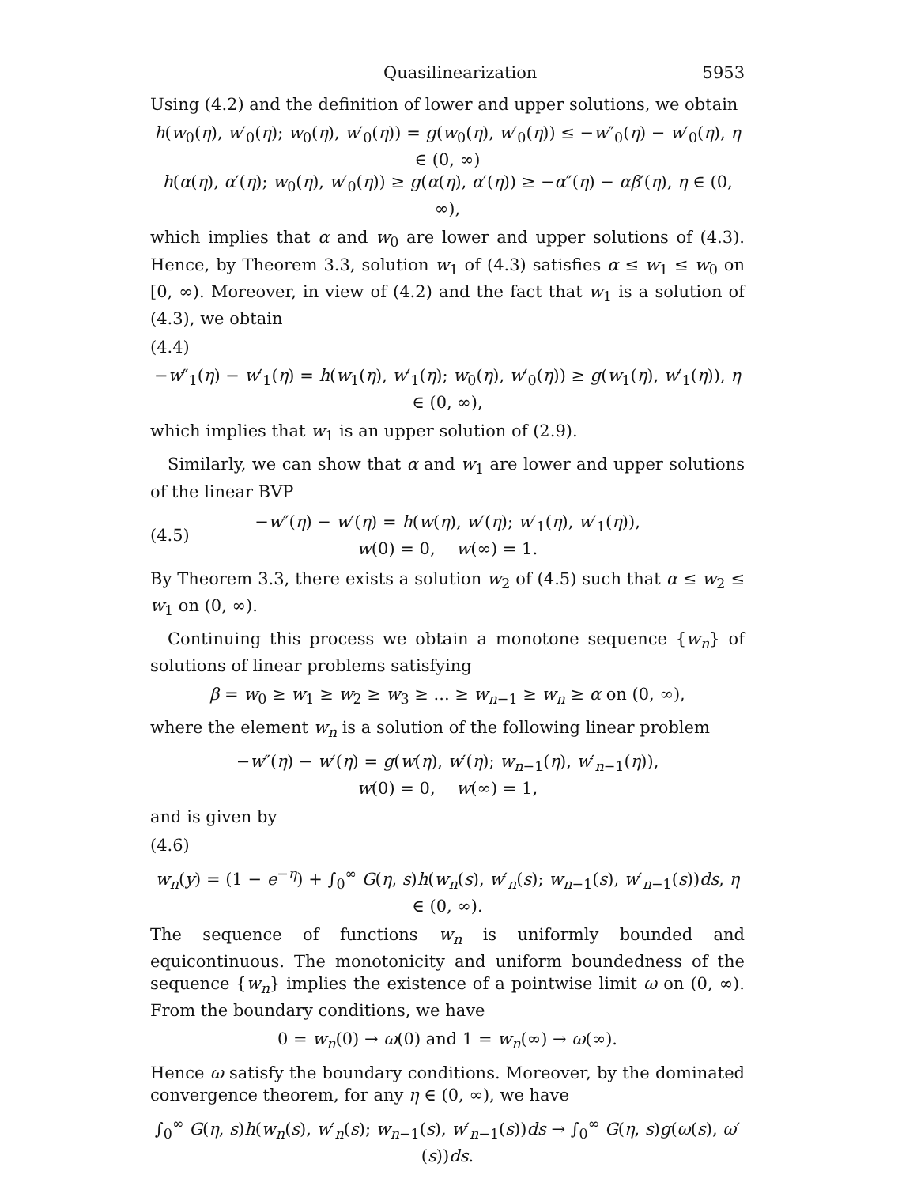Quasilinearization 5953
Using (4.2) and the definition of lower and upper solutions, we obtain
h(w<sub>0</sub>(η), w′<sub>0</sub>(η); w<sub>0</sub>(η), w′<sub>0</sub>(η)) = g(w<sub>0</sub>(η), w′<sub>0</sub>(η)) ≤ −w″<sub>0</sub>(η) − w′<sub>0</sub>(η), η ∈ (0, ∞)
h(α(η), α′(η); w<sub>0</sub>(η), w′<sub>0</sub>(η)) ≥ g(α(η), α′(η)) ≥ −α″(η) − αβ′(η), η ∈ (0, ∞),
which implies that α and w<sub>0</sub> are lower and upper solutions of (4.3). Hence, by Theorem 3.3, solution w<sub>1</sub> of (4.3) satisfies α ≤ w<sub>1</sub> ≤ w<sub>0</sub> on [0, ∞). Moreover, in view of (4.2) and the fact that w<sub>1</sub> is a solution of (4.3), we obtain
(4.4)
−w″<sub>1</sub>(η) − w′<sub>1</sub>(η) = h(w<sub>1</sub>(η), w′<sub>1</sub>(η); w<sub>0</sub>(η), w′<sub>0</sub>(η)) ≥ g(w<sub>1</sub>(η), w′<sub>1</sub>(η)), η ∈ (0, ∞),
which implies that w<sub>1</sub> is an upper solution of (2.9).
Similarly, we can show that α and w<sub>1</sub> are lower and upper solutions of the linear BVP
(4.5) −w″(η) − w′(η) = h(w(η), w′(η); w′<sub>1</sub>(η), w′<sub>1</sub>(η)),
w(0) = 0, w(∞) = 1.
By Theorem 3.3, there exists a solution w<sub>2</sub> of (4.5) such that α ≤ w<sub>2</sub> ≤ w<sub>1</sub> on (0, ∞).
Continuing this process we obtain a monotone sequence {w<sub>n</sub>} of solutions of linear problems satisfying
β = w<sub>0</sub> ≥ w<sub>1</sub> ≥ w<sub>2</sub> ≥ w<sub>3</sub> ≥ ... ≥ w<sub>n−1</sub> ≥ w<sub>n</sub> ≥ α on (0, ∞),
where the element w<sub>n</sub> is a solution of the following linear problem
−w″(η) − w′(η) = g(w(η), w′(η); w<sub>n−1</sub>(η), w′<sub>n−1</sub>(η)),
w(0) = 0, w(∞) = 1,
and is given by
(4.6)
w<sub>n</sub>(y) = (1 − e<sup>−η</sup>) + ∫<sub>0</sub><sup>∞</sup> G(η, s)h(w<sub>n</sub>(s), w′<sub>n</sub>(s); w<sub>n−1</sub>(s), w′<sub>n−1</sub>(s))ds, η ∈ (0, ∞).
The sequence of functions w<sub>n</sub> is uniformly bounded and equicontinuous. The monotonicity and uniform boundedness of the sequence {w<sub>n</sub>} implies the existence of a pointwise limit ω on (0, ∞). From the boundary conditions, we have
0 = w<sub>n</sub>(0) → ω(0) and 1 = w<sub>n</sub>(∞) → ω(∞).
Hence ω satisfy the boundary conditions. Moreover, by the dominated convergence theorem, for any η ∈ (0, ∞), we have
∫<sub>0</sub><sup>∞</sup> G(η, s)h(w<sub>n</sub>(s), w′<sub>n</sub>(s); w<sub>n−1</sub>(s), w′<sub>n−1</sub>(s))ds → ∫<sub>0</sub><sup>∞</sup> G(η, s)g(ω(s), ω′(s))ds.